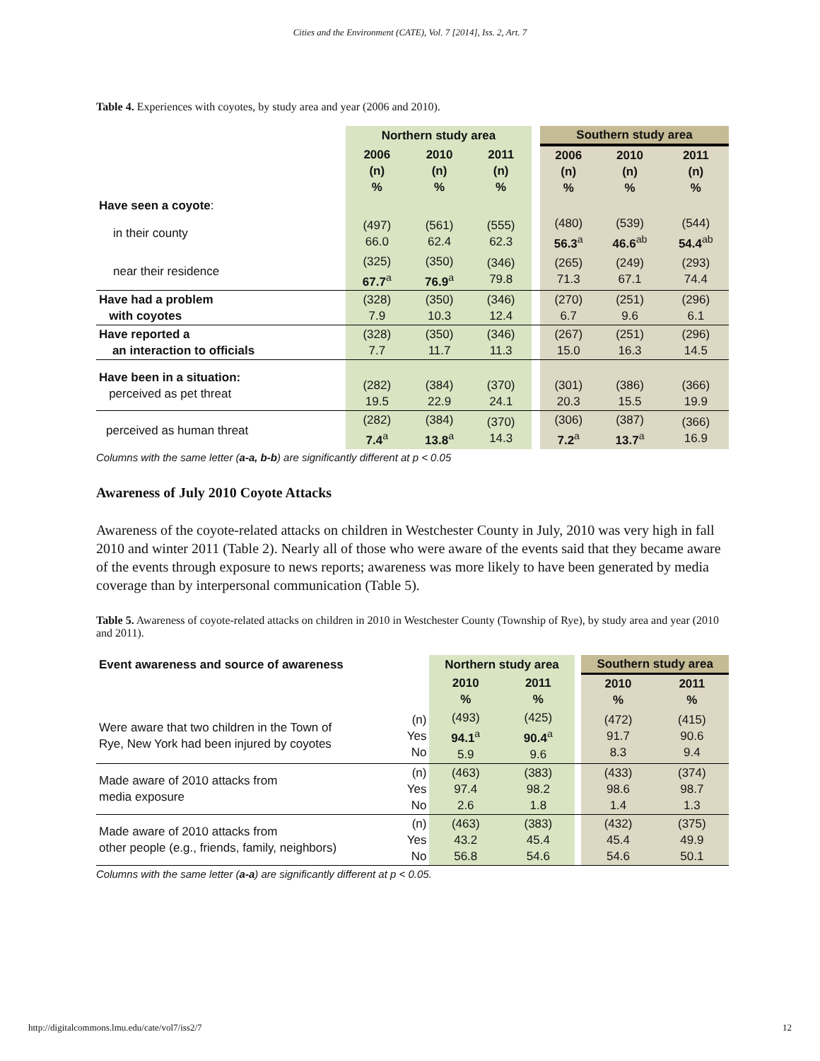Cities and the Environment (CATE), Vol. 7 [2014], Iss. 2, Art. 7
Table 4. Experiences with coyotes, by study area and year (2006 and 2010).
| | Northern study area | | | | Southern study area | | |
| | 2006 (n) % | 2010 (n) % | 2011 (n) % | | 2006 (n) % | 2010 (n) % | 2011 (n) % |
| Have seen a coyote : | | | | | | | |
| in their county | (497) 66.0 | (561) 62.4 | (555) 62.3 | | (480) 56.3<sup>a</sup> | (539) 46.6<sup>ab</sup> | (544) 54.4<sup>ab</sup> |
| near their residence | (325) 67.7<sup>a</sup> | (350) 76.9<sup>a</sup> | (346) 79.8 | | (265) 71.3 | (249) 67.1 | (293) 74.4 |
| Have had a problem with coyotes | (328) 7.9 | (350) 10.3 | (346) 12.4 | | (270) 6.7 | (251) 9.6 | (296) 6.1 |
| Have reported a an interaction to officials | (328) 7.7 | (350) 11.7 | (346) 11.3 | | (267) 15.0 | (251) 16.3 | (296) 14.5 |
| Have been in a situation: perceived as pet threat | (282) 19.5 | (384) 22.9 | (370) 24.1 | | (301) 20.3 | (386) 15.5 | (366) 19.9 |
| perceived as human threat | (282) 7.4<sup>a</sup> | (384) 13.8<sup>a</sup> | (370) 14.3 | | (306) 7.2<sup>a</sup> | (387) 13.7<sup>a</sup> | (366) 16.9 |
Columns with the same letter (a-a, b-b) are significantly different at p < 0.05
Awareness of July 2010 Coyote Attacks
Awareness of the coyote-related attacks on children in Westchester County in July, 2010 was very high in fall 2010 and winter 2011 (Table 2). Nearly all of those who were aware of the events said that they became aware of the events through exposure to news reports; awareness was more likely to have been generated by media coverage than by interpersonal communication (Table 5).
Table 5. Awareness of coyote-related attacks on children in 2010 in Westchester County (Township of Rye), by study area and year (2010 and 2011).
| Event awareness and source of awareness | | Northern study area | | | Southern study area | |
| | | 2010 % | 2011 % | | 2010 % | 2011 % |
| Were aware that two children in the Town of Rye, New York had been injured by coyotes | (n) Yes No | (493) 94.1<sup>a</sup> 5.9 | (425) 90.4<sup>a</sup> 9.6 | | (472) 91.7 8.3 | (415) 90.6 9.4 |
| Made aware of 2010 attacks from media exposure | (n) Yes No | (463) 97.4 2.6 | (383) 98.2 1.8 | | (433) 98.6 1.4 | (374) 98.7 1.3 |
| Made aware of 2010 attacks from other people (e.g., friends, family, neighbors) | (n) Yes No | (463) 43.2 56.8 | (383) 45.4 54.6 | | (432) 45.4 54.6 | (375) 49.9 50.1 |
Columns with the same letter (a-a) are significantly different at p < 0.05.
http://digitalcommons.lmu.edu/cate/vol7/iss2/7 12